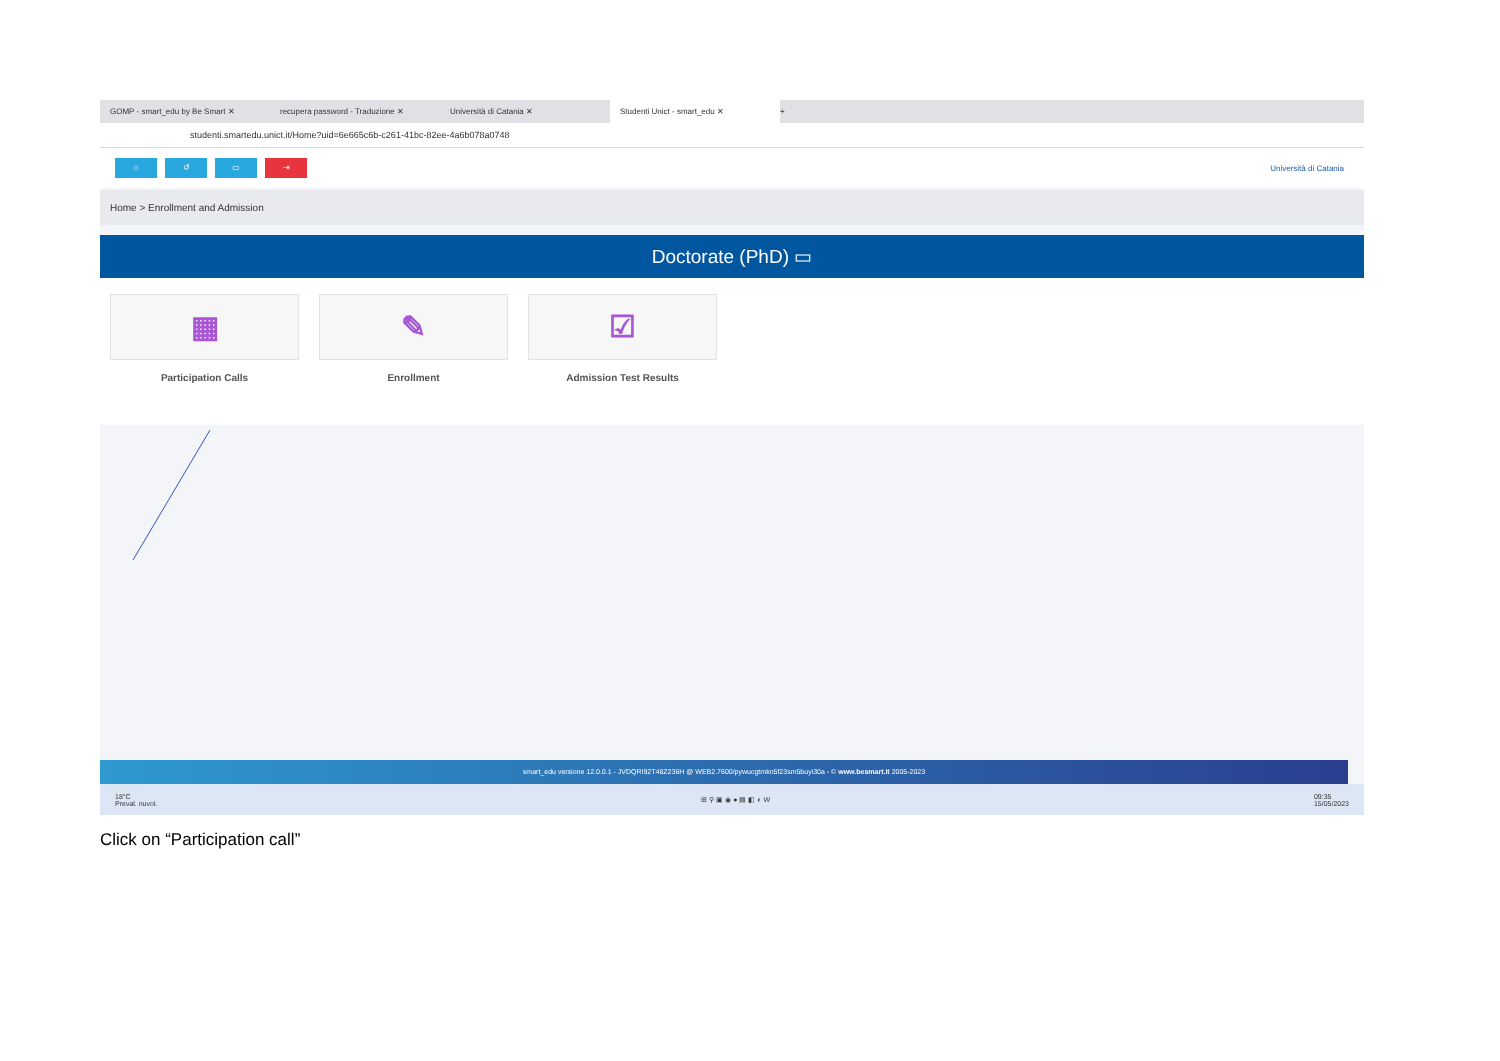GOMP - smart_edu by Be Smart ✕ recupera password - Traduzione ✕ Università di Catania ✕
Studenti Unict - smart_edu ✕
+
studenti.smartedu.unict.it/Home?uid=6e665c6b-c261-41bc-82ee-4a6b078a0748
⌂ ↺ ▭ ⇥
Università di Catania
Home > Enrollment and Admission
Doctorate (PhD) ▭
▦
Participation Calls
✎
Enrollment
☑
Admission Test Results
smart_edu versione 12.0.0.1 - JVDQRI92T48Z236H @ WEB2.7600/pywucgtmkn5f23sm5buyi30a - © www.besmart.it 2005-2023
18°C
Preval. nuvol. ⊞ ⚲ ▣ ◉ ● ▤ ◧ ◐ W 09:35
15/05/2023
Click on “Participation call”